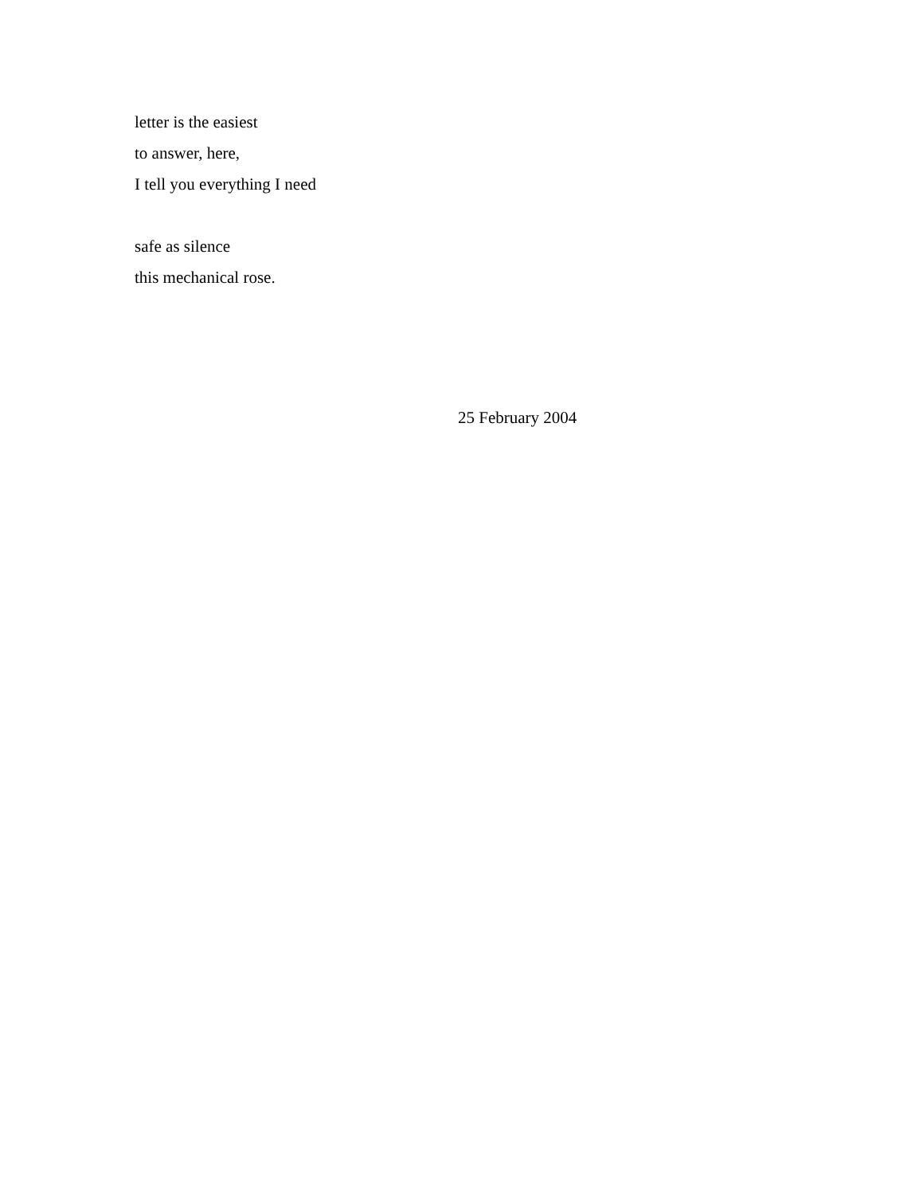letter is the easiest
to answer, here,
I tell you everything I need
safe as silence
this mechanical rose.
25 February 2004